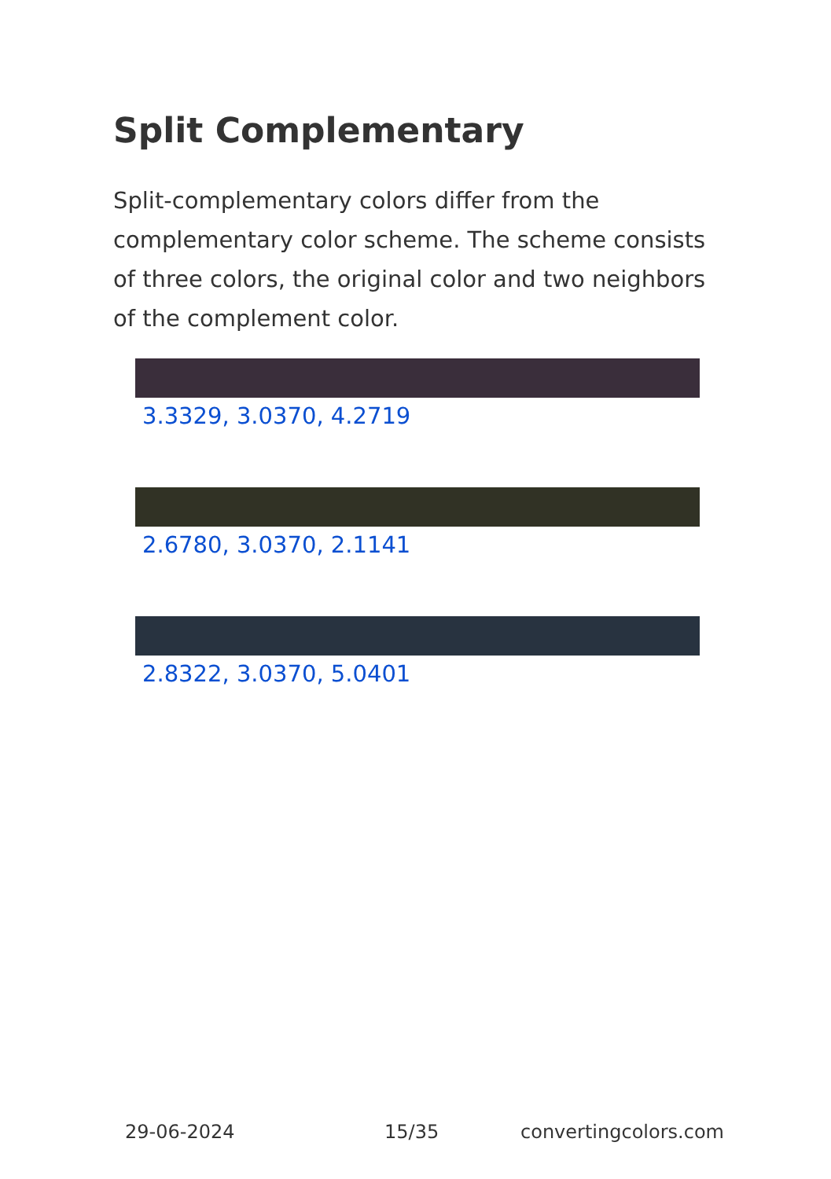Split Complementary
Split-complementary colors differ from the complementary color scheme. The scheme consists of three colors, the original color and two neighbors of the complement color.
3.3329, 3.0370, 4.2719
2.6780, 3.0370, 2.1141
2.8322, 3.0370, 5.0401
29-06-2024 15/35 convertingcolors.com